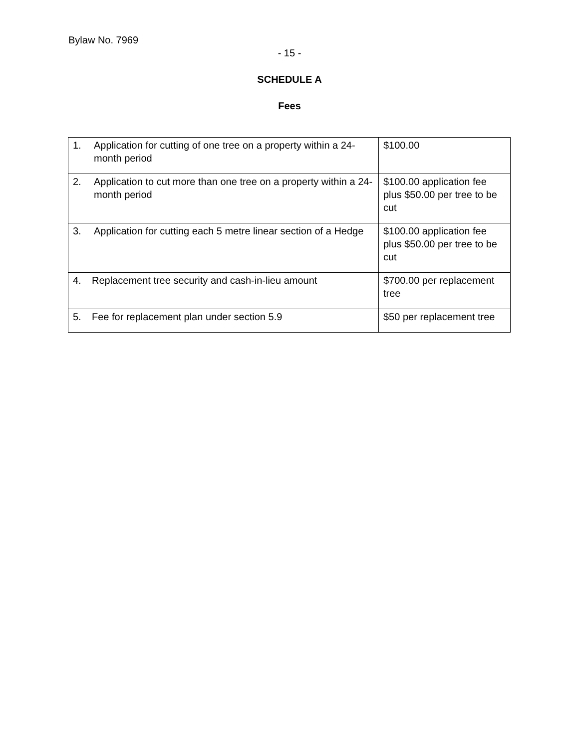Bylaw No. 7969
- 15 -
SCHEDULE A
Fees
| 1. Application for cutting of one tree on a property within a 24-month period | $100.00 |
| 2. Application to cut more than one tree on a property within a 24-month period | $100.00 application fee plus $50.00 per tree to be cut |
| 3. Application for cutting each 5 metre linear section of a Hedge | $100.00 application fee plus $50.00 per tree to be cut |
| 4. Replacement tree security and cash-in-lieu amount | $700.00 per replacement tree |
| 5. Fee for replacement plan under section 5.9 | $50 per replacement tree |